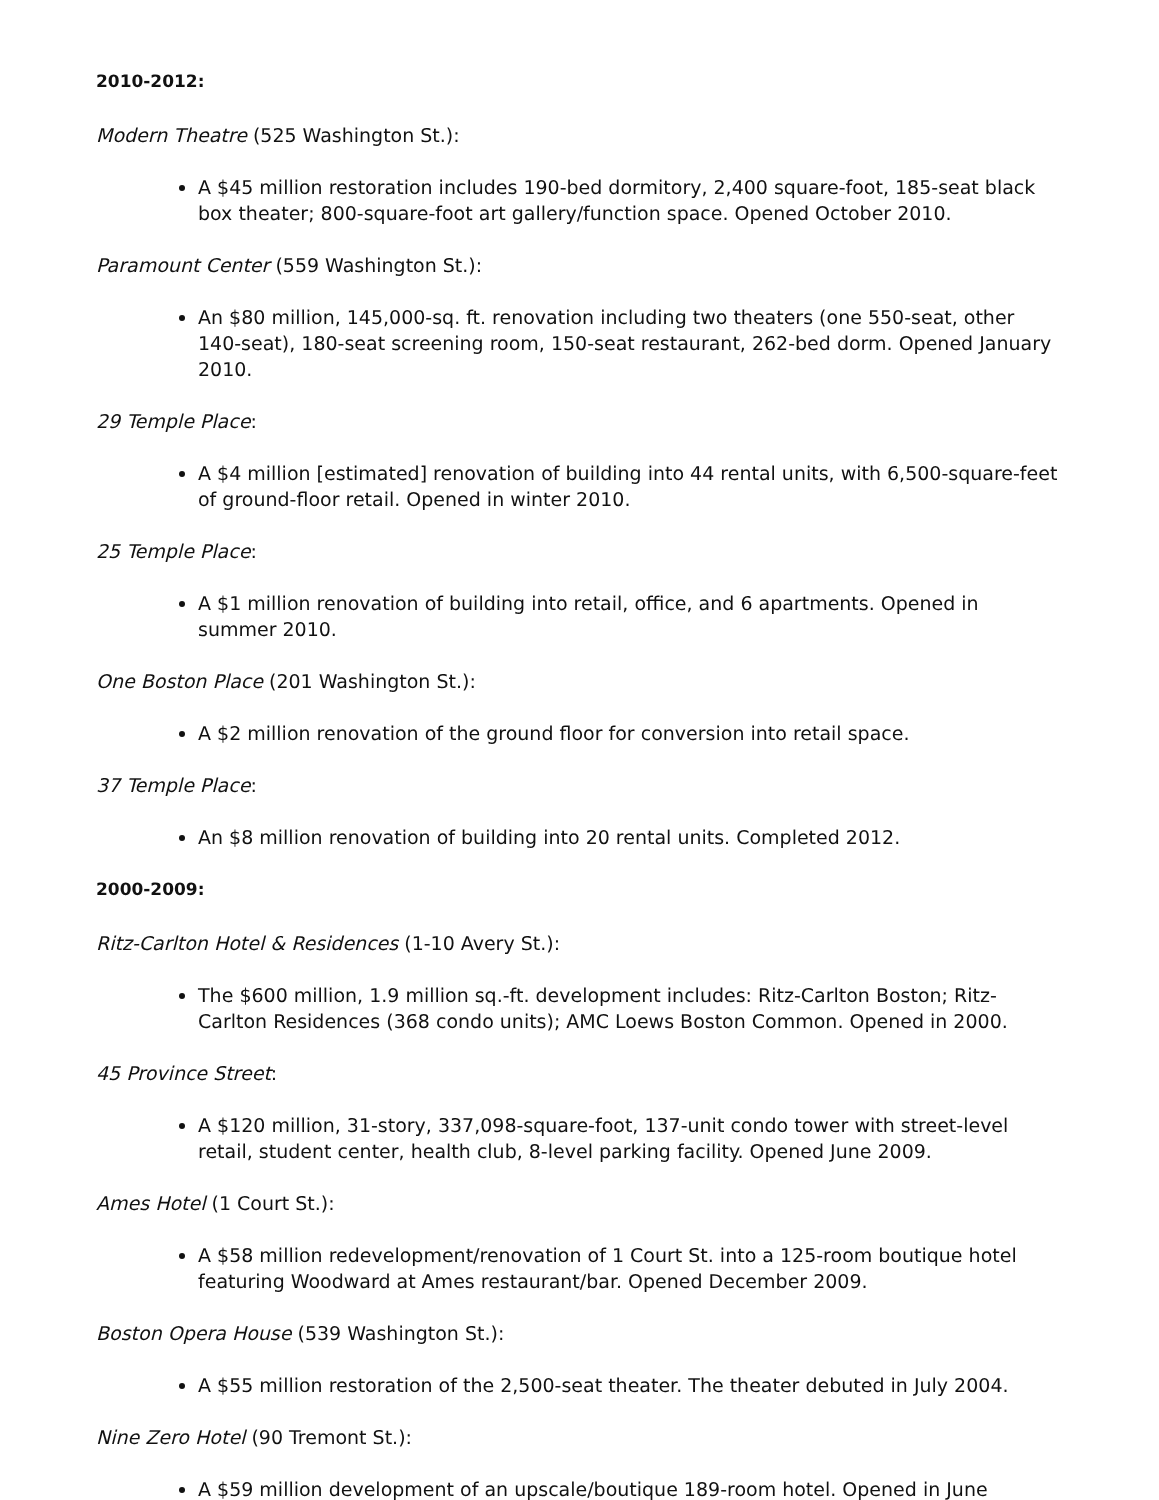2010-2012:
Modern Theatre (525 Washington St.):
A $45 million restoration includes 190-bed dormitory, 2,400 square-foot, 185-seat black box theater; 800-square-foot art gallery/function space. Opened October 2010.
Paramount Center (559 Washington St.):
An $80 million, 145,000-sq. ft. renovation including two theaters (one 550-seat, other 140-seat), 180-seat screening room, 150-seat restaurant, 262-bed dorm. Opened January 2010.
29 Temple Place:
A $4 million [estimated] renovation of building into 44 rental units, with 6,500-square-feet of ground-floor retail. Opened in winter 2010.
25 Temple Place:
A $1 million renovation of building into retail, office, and 6 apartments. Opened in summer 2010.
One Boston Place (201 Washington St.):
A $2 million renovation of the ground floor for conversion into retail space.
37 Temple Place:
An $8 million renovation of building into 20 rental units. Completed 2012.
2000-2009:
Ritz-Carlton Hotel & Residences (1-10 Avery St.):
The $600 million, 1.9 million sq.-ft. development includes: Ritz-Carlton Boston; Ritz-Carlton Residences (368 condo units); AMC Loews Boston Common. Opened in 2000.
45 Province Street:
A $120 million, 31-story, 337,098-square-foot, 137-unit condo tower with street-level retail, student center, health club, 8-level parking facility. Opened June 2009.
Ames Hotel (1 Court St.):
A $58 million redevelopment/renovation of 1 Court St. into a 125-room boutique hotel featuring Woodward at Ames restaurant/bar. Opened December 2009.
Boston Opera House (539 Washington St.):
A $55 million restoration of the 2,500-seat theater. The theater debuted in July 2004.
Nine Zero Hotel (90 Tremont St.):
A $59 million development of an upscale/boutique 189-room hotel. Opened in June